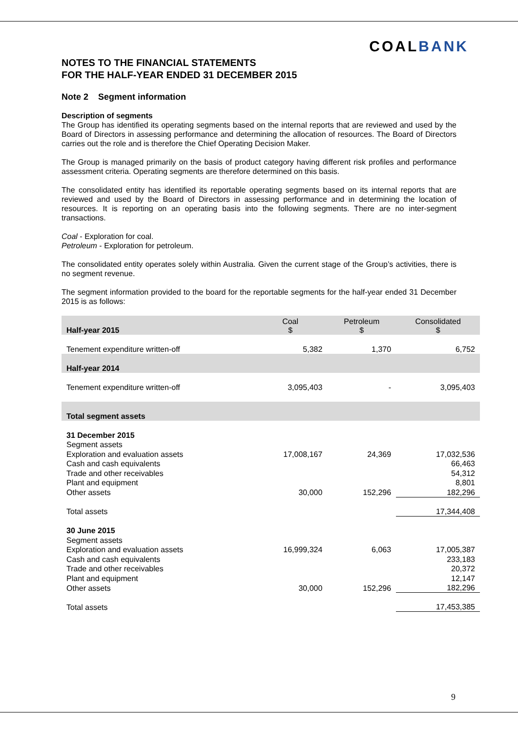COALBANK
NOTES TO THE FINANCIAL STATEMENTS
FOR THE HALF-YEAR ENDED 31 DECEMBER 2015
Note 2 Segment information
Description of segments
The Group has identified its operating segments based on the internal reports that are reviewed and used by the Board of Directors in assessing performance and determining the allocation of resources. The Board of Directors carries out the role and is therefore the Chief Operating Decision Maker.
The Group is managed primarily on the basis of product category having different risk profiles and performance assessment criteria. Operating segments are therefore determined on this basis.
The consolidated entity has identified its reportable operating segments based on its internal reports that are reviewed and used by the Board of Directors in assessing performance and in determining the location of resources. It is reporting on an operating basis into the following segments. There are no inter-segment transactions.
Coal - Exploration for coal.
Petroleum - Exploration for petroleum.
The consolidated entity operates solely within Australia. Given the current stage of the Group’s activities, there is no segment revenue.
The segment information provided to the board for the reportable segments for the half-year ended 31 December 2015 is as follows:
| Half-year 2015 | Coal $ | Petroleum $ | Consolidated $ |
| Tenement expenditure written-off | 5,382 | 1,370 | 6,752 |
| Half-year 2014 | | | |
| Tenement expenditure written-off | 3,095,403 | - | 3,095,403 |
| Total segment assets | | | |
| 31 December 2015 | | | |
| Segment assets | | | |
| Exploration and evaluation assets | 17,008,167 | 24,369 | 17,032,536 |
| Cash and cash equivalents | | | 66,463 |
| Trade and other receivables | | | 54,312 |
| Plant and equipment | | | 8,801 |
| Other assets | 30,000 | 152,296 | 182,296 |
| Total assets | | | 17,344,408 |
| 30 June 2015 | | | |
| Segment assets | | | |
| Exploration and evaluation assets | 16,999,324 | 6,063 | 17,005,387 |
| Cash and cash equivalents | | | 233,183 |
| Trade and other receivables | | | 20,372 |
| Plant and equipment | | | 12,147 |
| Other assets | 30,000 | 152,296 | 182,296 |
| Total assets | | | 17,453,385 |
9